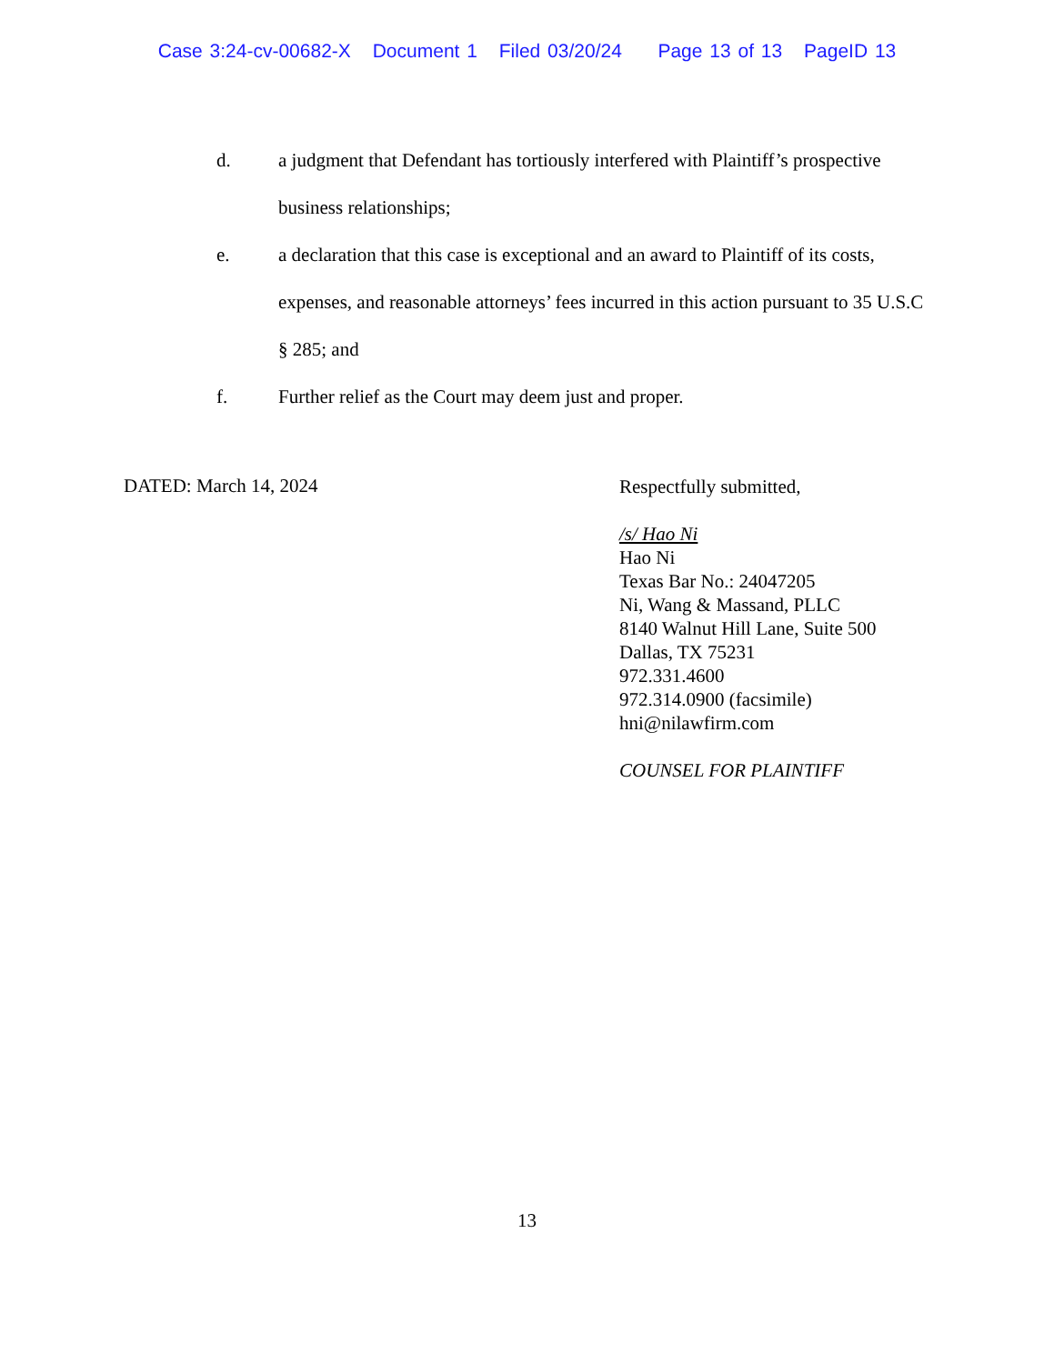Case 3:24-cv-00682-X Document 1 Filed 03/20/24 Page 13 of 13 PageID 13
d. a judgment that Defendant has tortiously interfered with Plaintiff’s prospective business relationships;
e. a declaration that this case is exceptional and an award to Plaintiff of its costs, expenses, and reasonable attorneys’ fees incurred in this action pursuant to 35 U.S.C § 285; and
f. Further relief as the Court may deem just and proper.
DATED: March 14, 2024
Respectfully submitted,
/s/ Hao Ni
Hao Ni
Texas Bar No.: 24047205
Ni, Wang & Massand, PLLC
8140 Walnut Hill Lane, Suite 500
Dallas, TX 75231
972.331.4600
972.314.0900 (facsimile)
hni@nilawfirm.com
COUNSEL FOR PLAINTIFF
13